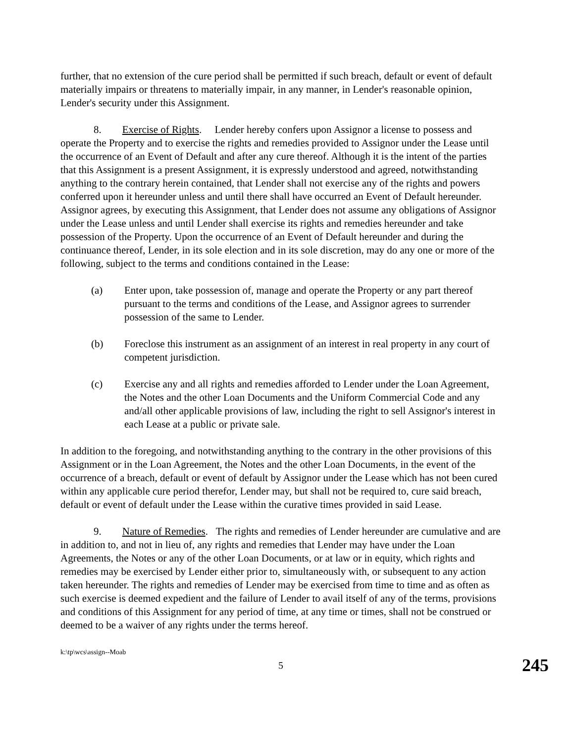further, that no extension of the cure period shall be permitted if such breach, default or event of default materially impairs or threatens to materially impair, in any manner, in Lender's reasonable opinion, Lender's security under this Assignment.
8. Exercise of Rights. Lender hereby confers upon Assignor a license to possess and operate the Property and to exercise the rights and remedies provided to Assignor under the Lease until the occurrence of an Event of Default and after any cure thereof. Although it is the intent of the parties that this Assignment is a present Assignment, it is expressly understood and agreed, notwithstanding anything to the contrary herein contained, that Lender shall not exercise any of the rights and powers conferred upon it hereunder unless and until there shall have occurred an Event of Default hereunder. Assignor agrees, by executing this Assignment, that Lender does not assume any obligations of Assignor under the Lease unless and until Lender shall exercise its rights and remedies hereunder and take possession of the Property. Upon the occurrence of an Event of Default hereunder and during the continuance thereof, Lender, in its sole election and in its sole discretion, may do any one or more of the following, subject to the terms and conditions contained in the Lease:
(a) Enter upon, take possession of, manage and operate the Property or any part thereof pursuant to the terms and conditions of the Lease, and Assignor agrees to surrender possession of the same to Lender.
(b) Foreclose this instrument as an assignment of an interest in real property in any court of competent jurisdiction.
(c) Exercise any and all rights and remedies afforded to Lender under the Loan Agreement, the Notes and the other Loan Documents and the Uniform Commercial Code and any and/all other applicable provisions of law, including the right to sell Assignor's interest in each Lease at a public or private sale.
In addition to the foregoing, and notwithstanding anything to the contrary in the other provisions of this Assignment or in the Loan Agreement, the Notes and the other Loan Documents, in the event of the occurrence of a breach, default or event of default by Assignor under the Lease which has not been cured within any applicable cure period therefor, Lender may, but shall not be required to, cure said breach, default or event of default under the Lease within the curative times provided in said Lease.
9. Nature of Remedies. The rights and remedies of Lender hereunder are cumulative and are in addition to, and not in lieu of, any rights and remedies that Lender may have under the Loan Agreements, the Notes or any of the other Loan Documents, or at law or in equity, which rights and remedies may be exercised by Lender either prior to, simultaneously with, or subsequent to any action taken hereunder. The rights and remedies of Lender may be exercised from time to time and as often as such exercise is deemed expedient and the failure of Lender to avail itself of any of the terms, provisions and conditions of this Assignment for any period of time, at any time or times, shall not be construed or deemed to be a waiver of any rights under the terms hereof.
k:\tp\wcs\assign--Moab
5 245